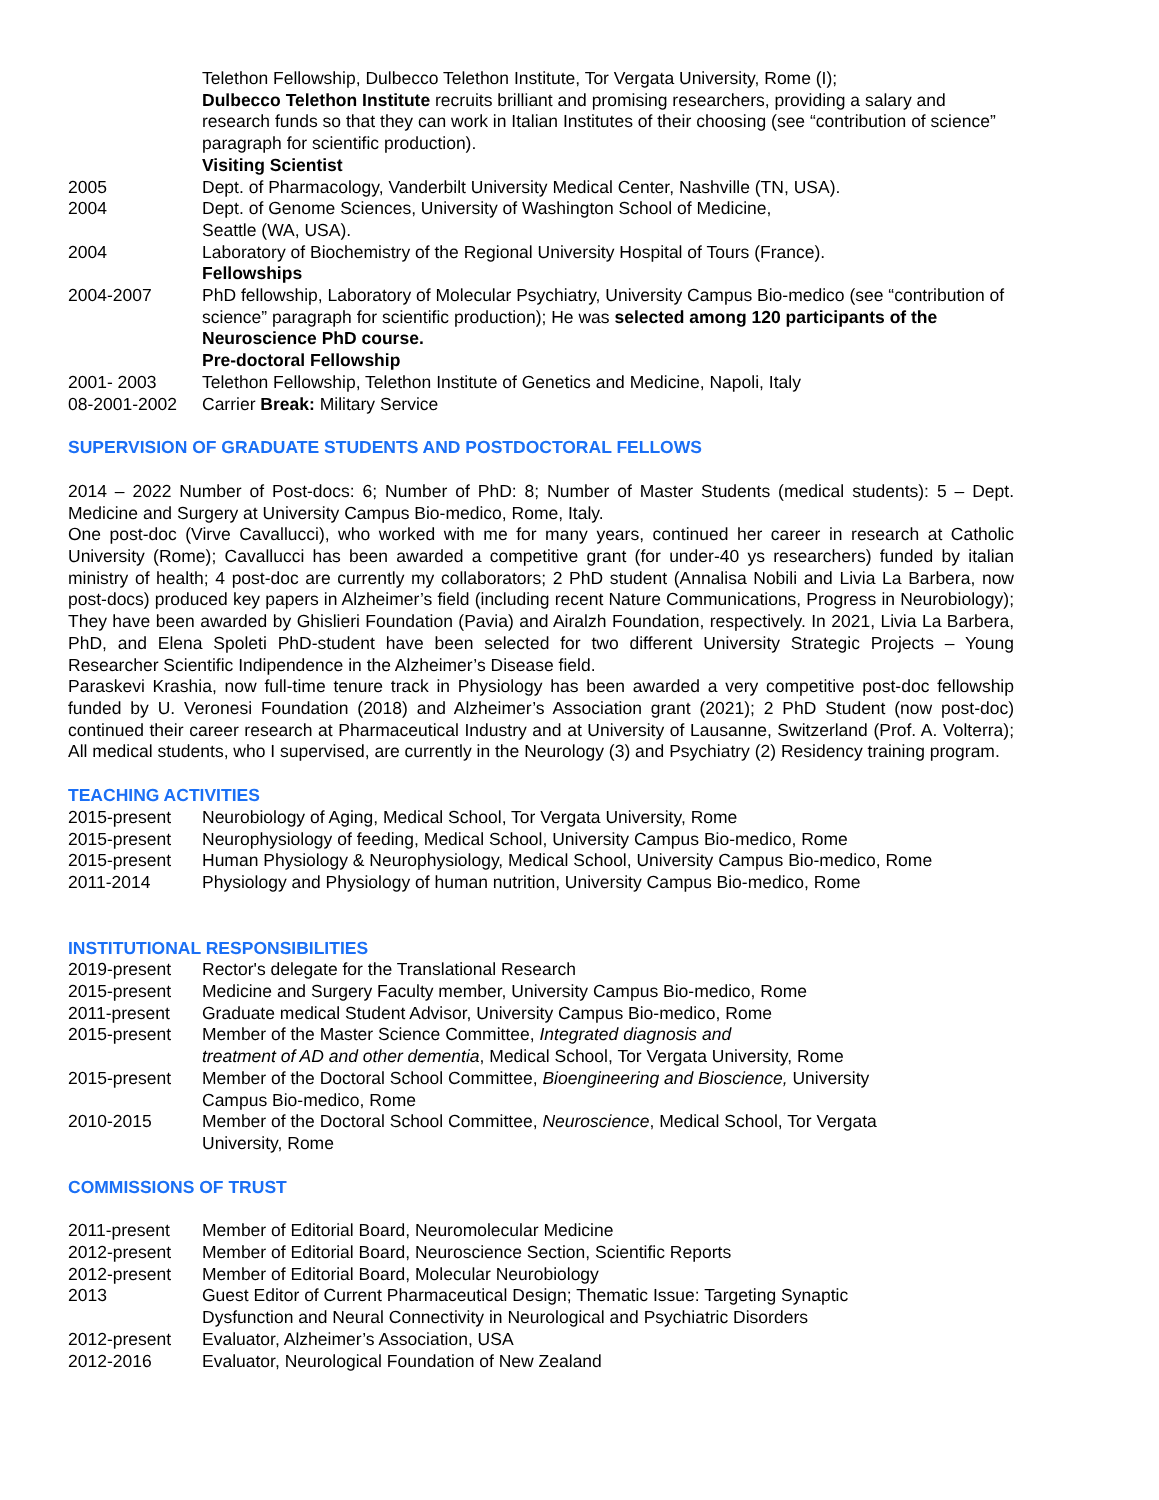Telethon Fellowship, Dulbecco Telethon Institute, Tor Vergata University, Rome (I);
Dulbecco Telethon Institute recruits brilliant and promising researchers, providing a salary and research funds so that they can work in Italian Institutes of their choosing (see “contribution of science” paragraph for scientific production).
Visiting Scientist
2005 Dept. of Pharmacology, Vanderbilt University Medical Center, Nashville (TN, USA).
2004 Dept. of Genome Sciences, University of Washington School of Medicine,
Seattle (WA, USA).
2004 Laboratory of Biochemistry of the Regional University Hospital of Tours (France).
Fellowships
2004-2007 PhD fellowship, Laboratory of Molecular Psychiatry, University Campus Bio-medico (see “contribution of science” paragraph for scientific production); He was selected among 120 participants of the Neuroscience PhD course.
Pre-doctoral Fellowship
2001- 2003 Telethon Fellowship, Telethon Institute of Genetics and Medicine, Napoli, Italy
08-2001-2002 Carrier Break: Military Service
SUPERVISION OF GRADUATE STUDENTS AND POSTDOCTORAL FELLOWS
2014 – 2022 Number of Post-docs: 6; Number of PhD: 8; Number of Master Students (medical students): 5 – Dept. Medicine and Surgery at University Campus Bio-medico, Rome, Italy.
One post-doc (Virve Cavallucci), who worked with me for many years, continued her career in research at Catholic University (Rome); Cavallucci has been awarded a competitive grant (for under-40 ys researchers) funded by italian ministry of health; 4 post-doc are currently my collaborators; 2 PhD student (Annalisa Nobili and Livia La Barbera, now post-docs) produced key papers in Alzheimer’s field (including recent Nature Communications, Progress in Neurobiology); They have been awarded by Ghislieri Foundation (Pavia) and Airalzh Foundation, respectively. In 2021, Livia La Barbera, PhD, and Elena Spoleti PhD-student have been selected for two different University Strategic Projects – Young Researcher Scientific Indipendence in the Alzheimer’s Disease field.
Paraskevi Krashia, now full-time tenure track in Physiology has been awarded a very competitive post-doc fellowship funded by U. Veronesi Foundation (2018) and Alzheimer’s Association grant (2021); 2 PhD Student (now post-doc) continued their career research at Pharmaceutical Industry and at University of Lausanne, Switzerland (Prof. A. Volterra); All medical students, who I supervised, are currently in the Neurology (3) and Psychiatry (2) Residency training program.
TEACHING ACTIVITIES
2015-present Neurobiology of Aging, Medical School, Tor Vergata University, Rome
2015-present Neurophysiology of feeding, Medical School, University Campus Bio-medico, Rome
2015-present Human Physiology & Neurophysiology, Medical School, University Campus Bio-medico, Rome
2011-2014 Physiology and Physiology of human nutrition, University Campus Bio-medico, Rome
INSTITUTIONAL RESPONSIBILITIES
2019-present Rector's delegate for the Translational Research
2015-present Medicine and Surgery Faculty member, University Campus Bio-medico, Rome
2011-present Graduate medical Student Advisor, University Campus Bio-medico, Rome
2015-present Member of the Master Science Committee, Integrated diagnosis and
treatment of AD and other dementia, Medical School, Tor Vergata University, Rome
2015-present Member of the Doctoral School Committee, Bioengineering and Bioscience, University
Campus Bio-medico, Rome
2010-2015 Member of the Doctoral School Committee, Neuroscience, Medical School, Tor Vergata
University, Rome
COMMISSIONS OF TRUST
2011-present Member of Editorial Board, Neuromolecular Medicine
2012-present Member of Editorial Board, Neuroscience Section, Scientific Reports
2012-present Member of Editorial Board, Molecular Neurobiology
2013 Guest Editor of Current Pharmaceutical Design; Thematic Issue: Targeting Synaptic
Dysfunction and Neural Connectivity in Neurological and Psychiatric Disorders
2012-present Evaluator, Alzheimer’s Association, USA
2012-2016 Evaluator, Neurological Foundation of New Zealand